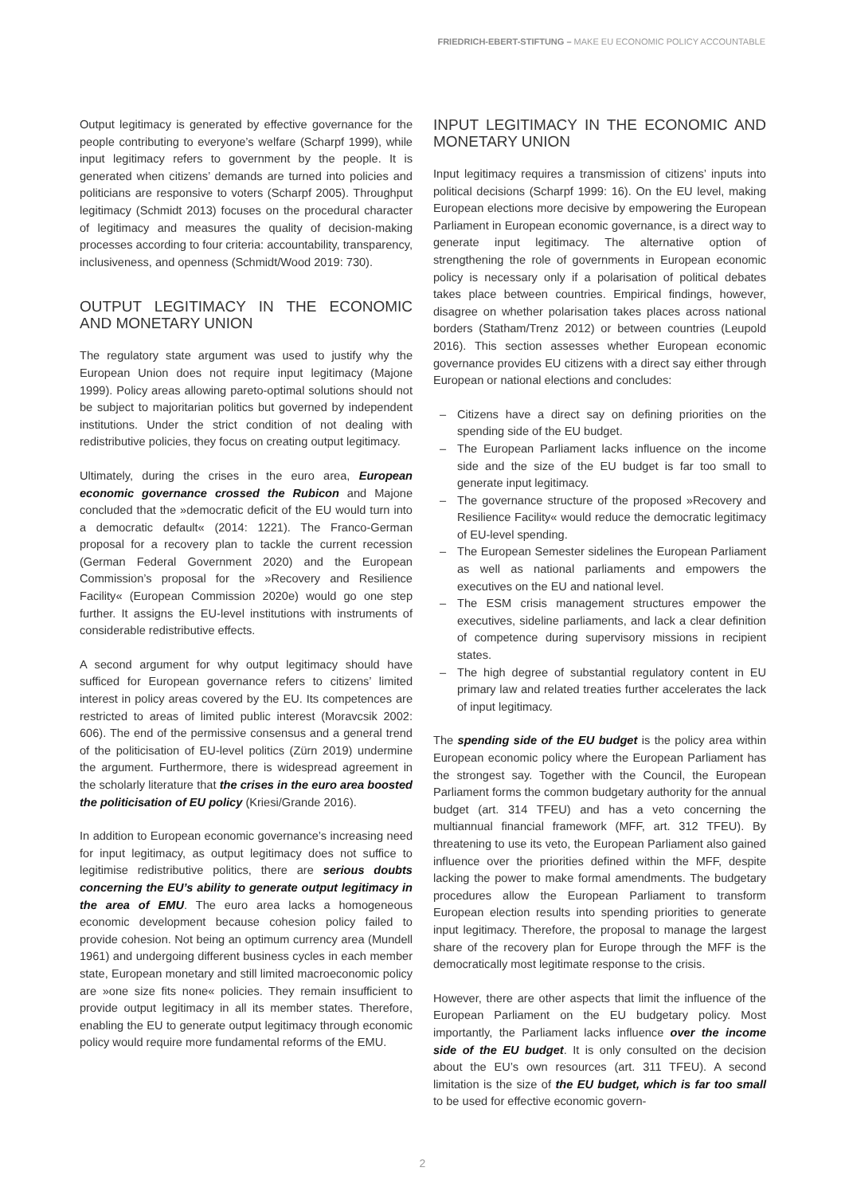FRIEDRICH-EBERT-STIFTUNG – MAKE EU ECONOMIC POLICY ACCOUNTABLE
Output legitimacy is generated by effective governance for the people contributing to everyone’s welfare (Scharpf 1999), while input legitimacy refers to government by the people. It is generated when citizens’ demands are turned into policies and politicians are responsive to voters (Scharpf 2005). Throughput legitimacy (Schmidt 2013) focuses on the procedural character of legitimacy and measures the quality of decision-making processes according to four criteria: accountability, transparency, inclusiveness, and openness (Schmidt/Wood 2019: 730).
OUTPUT LEGITIMACY IN THE ECONOMIC AND MONETARY UNION
The regulatory state argument was used to justify why the European Union does not require input legitimacy (Majone 1999). Policy areas allowing pareto-optimal solutions should not be subject to majoritarian politics but governed by independent institutions. Under the strict condition of not dealing with redistributive policies, they focus on creating output legitimacy.
Ultimately, during the crises in the euro area, European economic governance crossed the Rubicon and Majone concluded that the »democratic deficit of the EU would turn into a democratic default« (2014: 1221). The Franco-German proposal for a recovery plan to tackle the current recession (German Federal Government 2020) and the European Commission’s proposal for the »Recovery and Resilience Facility« (European Commission 2020e) would go one step further. It assigns the EU-level institutions with instruments of considerable redistributive effects.
A second argument for why output legitimacy should have sufficed for European governance refers to citizens’ limited interest in policy areas covered by the EU. Its competences are restricted to areas of limited public interest (Moravcsik 2002: 606). The end of the permissive consensus and a general trend of the politicisation of EU-level politics (Zürn 2019) undermine the argument. Furthermore, there is widespread agreement in the scholarly literature that the crises in the euro area boosted the politicisation of EU policy (Kriesi/Grande 2016).
In addition to European economic governance’s increasing need for input legitimacy, as output legitimacy does not suffice to legitimise redistributive politics, there are serious doubts concerning the EU’s ability to generate output legitimacy in the area of EMU. The euro area lacks a homogeneous economic development because cohesion policy failed to provide cohesion. Not being an optimum currency area (Mundell 1961) and undergoing different business cycles in each member state, European monetary and still limited macroeconomic policy are »one size fits none« policies. They remain insufficient to provide output legitimacy in all its member states. Therefore, enabling the EU to generate output legitimacy through economic policy would require more fundamental reforms of the EMU.
INPUT LEGITIMACY IN THE ECONOMIC AND MONETARY UNION
Input legitimacy requires a transmission of citizens’ inputs into political decisions (Scharpf 1999: 16). On the EU level, making European elections more decisive by empowering the European Parliament in European economic governance, is a direct way to generate input legitimacy. The alternative option of strengthening the role of governments in European economic policy is necessary only if a polarisation of political debates takes place between countries. Empirical findings, however, disagree on whether polarisation takes places across national borders (Statham/Trenz 2012) or between countries (Leupold 2016). This section assesses whether European economic governance provides EU citizens with a direct say either through European or national elections and concludes:
– Citizens have a direct say on defining priorities on the spending side of the EU budget.
– The European Parliament lacks influence on the income side and the size of the EU budget is far too small to generate input legitimacy.
– The governance structure of the proposed »Recovery and Resilience Facility« would reduce the democratic legitimacy of EU-level spending.
– The European Semester sidelines the European Parliament as well as national parliaments and empowers the executives on the EU and national level.
– The ESM crisis management structures empower the executives, sideline parliaments, and lack a clear definition of competence during supervisory missions in recipient states.
– The high degree of substantial regulatory content in EU primary law and related treaties further accelerates the lack of input legitimacy.
The spending side of the EU budget is the policy area within European economic policy where the European Parliament has the strongest say. Together with the Council, the European Parliament forms the common budgetary authority for the annual budget (art. 314 TFEU) and has a veto concerning the multiannual financial framework (MFF, art. 312 TFEU). By threatening to use its veto, the European Parliament also gained influence over the priorities defined within the MFF, despite lacking the power to make formal amendments. The budgetary procedures allow the European Parliament to transform European election results into spending priorities to generate input legitimacy. Therefore, the proposal to manage the largest share of the recovery plan for Europe through the MFF is the democratically most legitimate response to the crisis.
However, there are other aspects that limit the influence of the European Parliament on the EU budgetary policy. Most importantly, the Parliament lacks influence over the income side of the EU budget. It is only consulted on the decision about the EU’s own resources (art. 311 TFEU). A second limitation is the size of the EU budget, which is far too small to be used for effective economic govern-
2